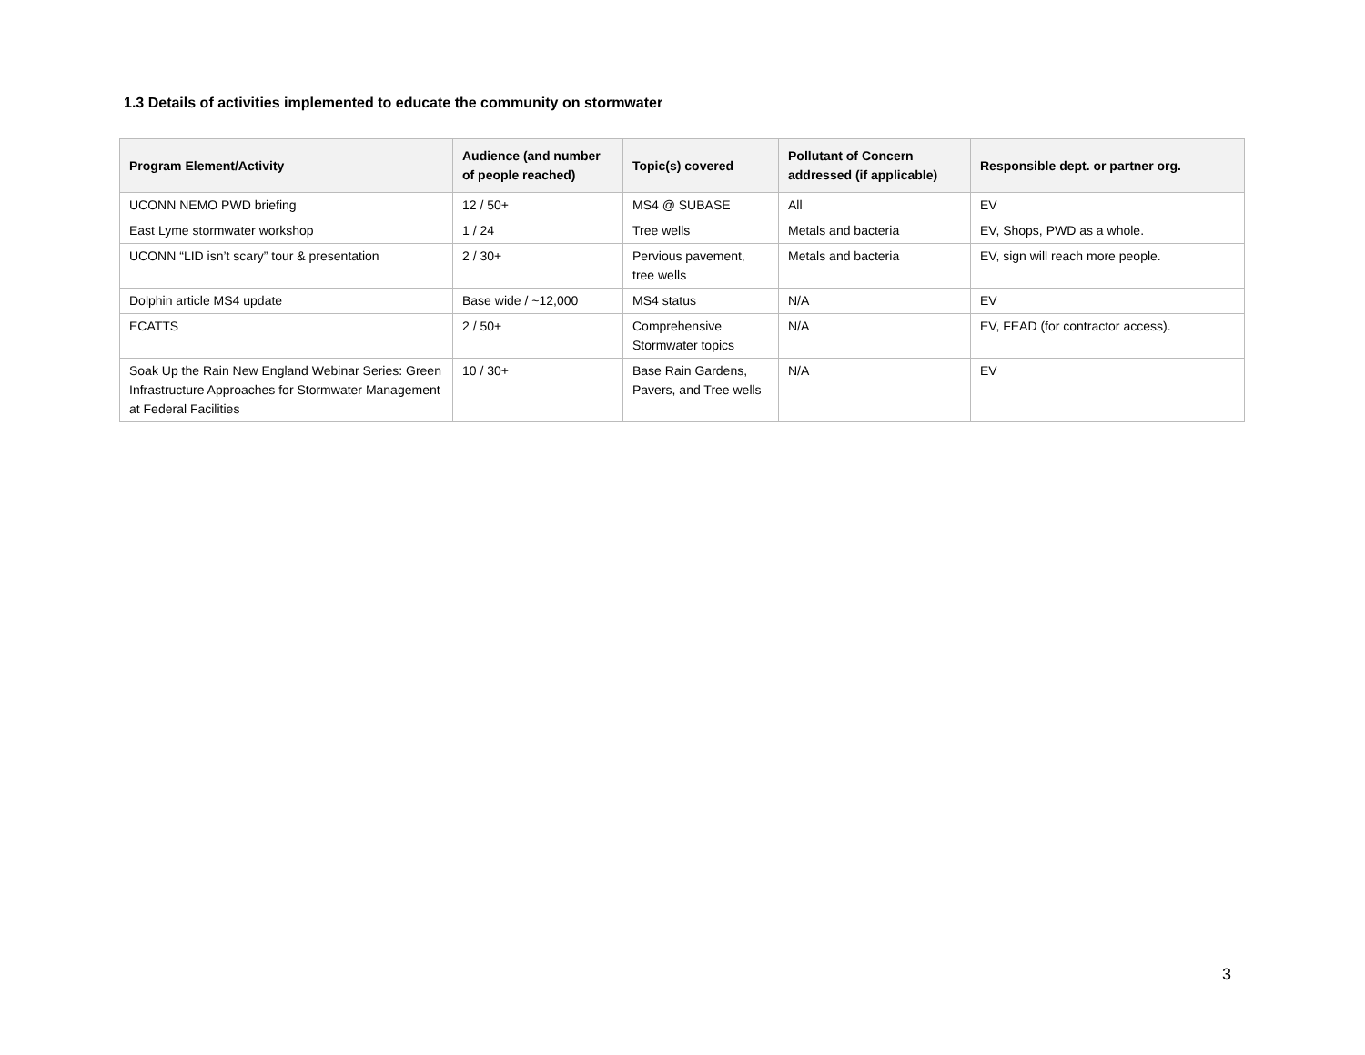1.3 Details of activities implemented to educate the community on stormwater
| Program Element/Activity | Audience (and number of people reached) | Topic(s) covered | Pollutant of Concern addressed (if applicable) | Responsible dept. or partner org. |
| --- | --- | --- | --- | --- |
| UCONN NEMO PWD briefing | 12 / 50+ | MS4 @ SUBASE | All | EV |
| East Lyme stormwater workshop | 1 / 24 | Tree wells | Metals and bacteria | EV, Shops, PWD as a whole. |
| UCONN “LID isn’t scary” tour & presentation | 2 / 30+ | Pervious pavement, tree wells | Metals and bacteria | EV, sign will reach more people. |
| Dolphin article MS4 update | Base wide / ~12,000 | MS4 status | N/A | EV |
| ECATTS | 2 / 50+ | Comprehensive Stormwater topics | N/A | EV, FEAD (for contractor access). |
| Soak Up the Rain New England Webinar Series: Green Infrastructure Approaches for Stormwater Management at Federal Facilities | 10 / 30+ | Base Rain Gardens, Pavers, and Tree wells | N/A | EV |
3